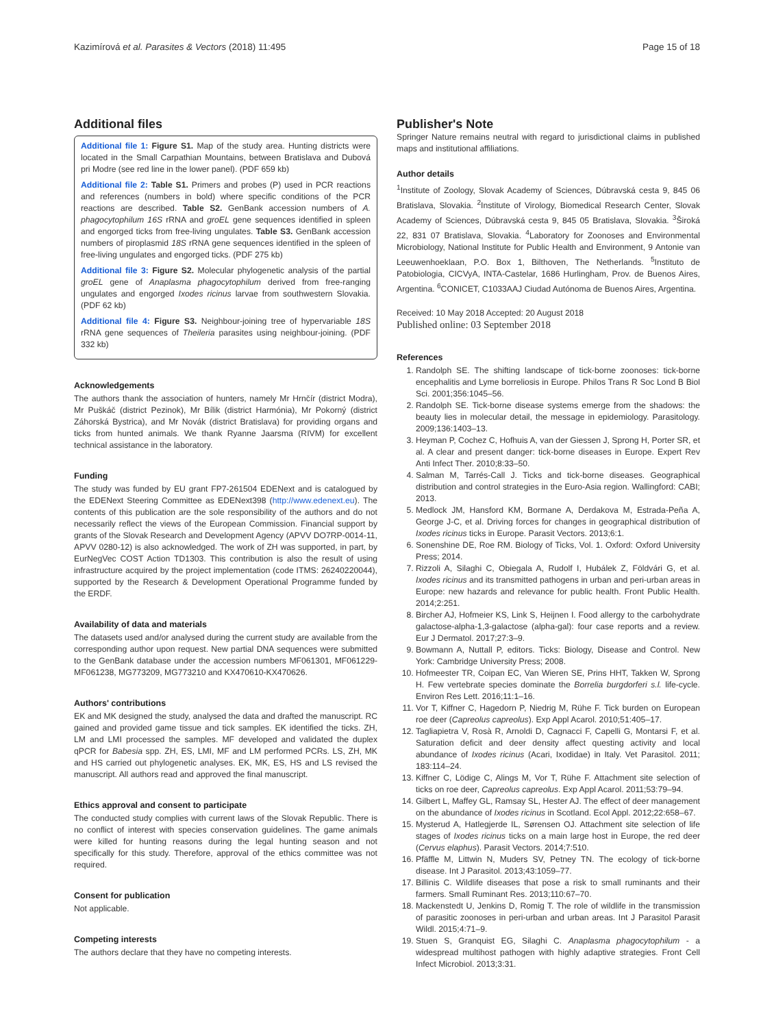Kazimírová et al. Parasites & Vectors (2018) 11:495 Page 15 of 18
Additional files
Additional file 1: Figure S1. Map of the study area. Hunting districts were located in the Small Carpathian Mountains, between Bratislava and Dubová pri Modre (see red line in the lower panel). (PDF 659 kb)
Additional file 2: Table S1. Primers and probes (P) used in PCR reactions and references (numbers in bold) where specific conditions of the PCR reactions are described. Table S2. GenBank accession numbers of A. phagocytophilum 16S rRNA and groEL gene sequences identified in spleen and engorged ticks from free-living ungulates. Table S3. GenBank accession numbers of piroplasmid 18S rRNA gene sequences identified in the spleen of free-living ungulates and engorged ticks. (PDF 275 kb)
Additional file 3: Figure S2. Molecular phylogenetic analysis of the partial groEL gene of Anaplasma phagocytophilum derived from free-ranging ungulates and engorged Ixodes ricinus larvae from southwestern Slovakia. (PDF 62 kb)
Additional file 4: Figure S3. Neighbour-joining tree of hypervariable 18S rRNA gene sequences of Theileria parasites using neighbour-joining. (PDF 332 kb)
Acknowledgements
The authors thank the association of hunters, namely Mr Hrnčír (district Modra), Mr Puškáč (district Pezinok), Mr Bílik (district Harmónia), Mr Pokorný (district Záhorská Bystrica), and Mr Novák (district Bratislava) for providing organs and ticks from hunted animals. We thank Ryanne Jaarsma (RIVM) for excellent technical assistance in the laboratory.
Funding
The study was funded by EU grant FP7-261504 EDENext and is catalogued by the EDENext Steering Committee as EDENext398 (http://www.edenext.eu). The contents of this publication are the sole responsibility of the authors and do not necessarily reflect the views of the European Commission. Financial support by grants of the Slovak Research and Development Agency (APVV DO7RP-0014-11, APVV 0280-12) is also acknowledged. The work of ZH was supported, in part, by EurNegVec COST Action TD1303. This contribution is also the result of using infrastructure acquired by the project implementation (code ITMS: 26240220044), supported by the Research & Development Operational Programme funded by the ERDF.
Availability of data and materials
The datasets used and/or analysed during the current study are available from the corresponding author upon request. New partial DNA sequences were submitted to the GenBank database under the accession numbers MF061301, MF061229-MF061238, MG773209, MG773210 and KX470610-KX470626.
Authors' contributions
EK and MK designed the study, analysed the data and drafted the manuscript. RC gained and provided game tissue and tick samples. EK identified the ticks. ZH, LM and LMI processed the samples. MF developed and validated the duplex qPCR for Babesia spp. ZH, ES, LMI, MF and LM performed PCRs. LS, ZH, MK and HS carried out phylogenetic analyses. EK, MK, ES, HS and LS revised the manuscript. All authors read and approved the final manuscript.
Ethics approval and consent to participate
The conducted study complies with current laws of the Slovak Republic. There is no conflict of interest with species conservation guidelines. The game animals were killed for hunting reasons during the legal hunting season and not specifically for this study. Therefore, approval of the ethics committee was not required.
Consent for publication
Not applicable.
Competing interests
The authors declare that they have no competing interests.
Publisher's Note
Springer Nature remains neutral with regard to jurisdictional claims in published maps and institutional affiliations.
Author details
<sup>1</sup> Institute of Zoology, Slovak Academy of Sciences, Dúbravská cesta 9, 845 06 Bratislava, Slovakia. <sup>2</sup>Institute of Virology, Biomedical Research Center, Slovak Academy of Sciences, Dúbravská cesta 9, 845 05 Bratislava, Slovakia. <sup>3</sup>Široká 22, 831 07 Bratislava, Slovakia. <sup>4</sup>Laboratory for Zoonoses and Environmental Microbiology, National Institute for Public Health and Environment, 9 Antonie van Leeuwenhoeklaan, P.O. Box 1, Bilthoven, The Netherlands. <sup>5</sup>Instituto de Patobiologia, CICVyA, INTA-Castelar, 1686 Hurlingham, Prov. de Buenos Aires, Argentina. <sup>6</sup>CONICET, C1033AAJ Ciudad Autónoma de Buenos Aires, Argentina.
Received: 10 May 2018 Accepted: 20 August 2018
Published online: 03 September 2018
References
1. Randolph SE. The shifting landscape of tick-borne zoonoses: tick-borne encephalitis and Lyme borreliosis in Europe. Philos Trans R Soc Lond B Biol Sci. 2001;356:1045–56.
2. Randolph SE. Tick-borne disease systems emerge from the shadows: the beauty lies in molecular detail, the message in epidemiology. Parasitology. 2009;136:1403–13.
3. Heyman P, Cochez C, Hofhuis A, van der Giessen J, Sprong H, Porter SR, et al. A clear and present danger: tick-borne diseases in Europe. Expert Rev Anti Infect Ther. 2010;8:33–50.
4. Salman M, Tarrés-Call J. Ticks and tick-borne diseases. Geographical distribution and control strategies in the Euro-Asia region. Wallingford: CABI; 2013.
5. Medlock JM, Hansford KM, Bormane A, Derdakova M, Estrada-Peña A, George J-C, et al. Driving forces for changes in geographical distribution of Ixodes ricinus ticks in Europe. Parasit Vectors. 2013;6:1.
6. Sonenshine DE, Roe RM. Biology of Ticks, Vol. 1. Oxford: Oxford University Press; 2014.
7. Rizzoli A, Silaghi C, Obiegala A, Rudolf I, Hubálek Z, Földvári G, et al. Ixodes ricinus and its transmitted pathogens in urban and peri-urban areas in Europe: new hazards and relevance for public health. Front Public Health. 2014;2:251.
8. Bircher AJ, Hofmeier KS, Link S, Heijnen I. Food allergy to the carbohydrate galactose-alpha-1,3-galactose (alpha-gal): four case reports and a review. Eur J Dermatol. 2017;27:3–9.
9. Bowmann A, Nuttall P, editors. Ticks: Biology, Disease and Control. New York: Cambridge University Press; 2008.
10. Hofmeester TR, Coipan EC, Van Wieren SE, Prins HHT, Takken W, Sprong H. Few vertebrate species dominate the Borrelia burgdorferi s.l. life-cycle. Environ Res Lett. 2016;11:1–16.
11. Vor T, Kiffner C, Hagedorn P, Niedrig M, Rühe F. Tick burden on European roe deer (Capreolus capreolus). Exp Appl Acarol. 2010;51:405–17.
12. Tagliapietra V, Rosà R, Arnoldi D, Cagnacci F, Capelli G, Montarsi F, et al. Saturation deficit and deer density affect questing activity and local abundance of Ixodes ricinus (Acari, Ixodidae) in Italy. Vet Parasitol. 2011; 183:114–24.
13. Kiffner C, Lödige C, Alings M, Vor T, Rühe F. Attachment site selection of ticks on roe deer, Capreolus capreolus. Exp Appl Acarol. 2011;53:79–94.
14. Gilbert L, Maffey GL, Ramsay SL, Hester AJ. The effect of deer management on the abundance of Ixodes ricinus in Scotland. Ecol Appl. 2012;22:658–67.
15. Mysterud A, Hatlegjerde IL, Sørensen OJ. Attachment site selection of life stages of Ixodes ricinus ticks on a main large host in Europe, the red deer (Cervus elaphus). Parasit Vectors. 2014;7:510.
16. Pfäffle M, Littwin N, Muders SV, Petney TN. The ecology of tick-borne disease. Int J Parasitol. 2013;43:1059–77.
17. Billinis C. Wildlife diseases that pose a risk to small ruminants and their farmers. Small Ruminant Res. 2013;110:67–70.
18. Mackenstedt U, Jenkins D, Romig T. The role of wildlife in the transmission of parasitic zoonoses in peri-urban and urban areas. Int J Parasitol Parasit Wildl. 2015;4:71–9.
19. Stuen S, Granquist EG, Silaghi C. Anaplasma phagocytophilum - a widespread multihost pathogen with highly adaptive strategies. Front Cell Infect Microbiol. 2013;3:31.